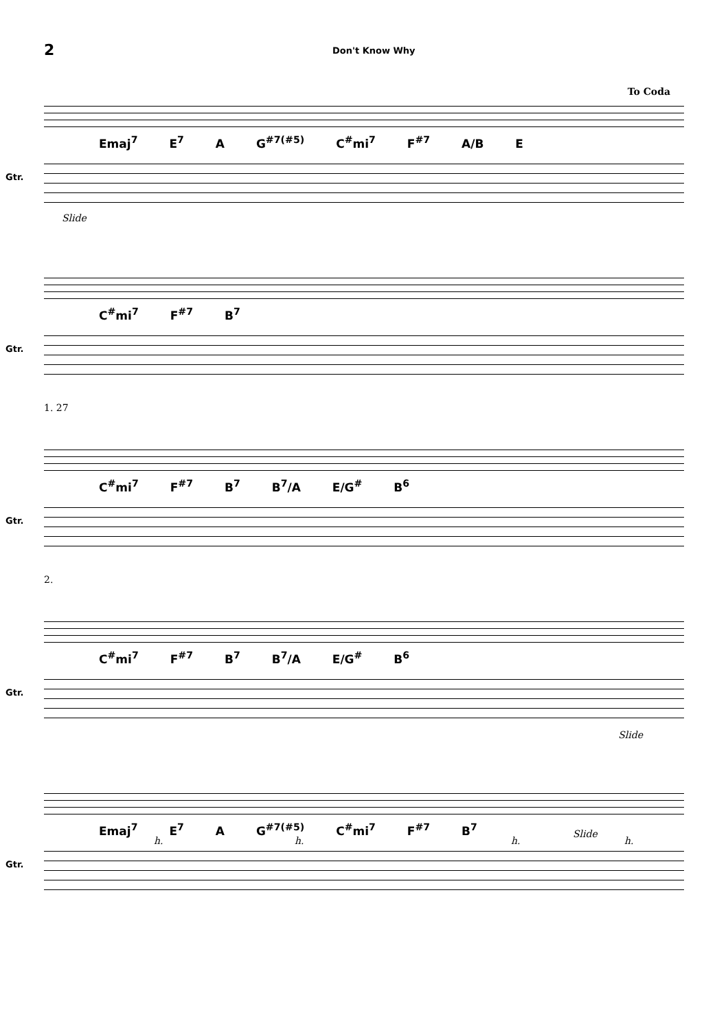2
Don't Know Why
To Coda
Emaj<sup>7</sup> E<sup>7</sup> A G<sup>#7(#5)</sup> C<sup>#</sup>mi<sup>7</sup> F<sup>#7</sup> A/B E
Gtr.
Slide
C<sup>#</sup>mi<sup>7</sup> F<sup>#7</sup> B<sup>7</sup>
Gtr.
1. 27
C<sup>#</sup>mi<sup>7</sup> F<sup>#7</sup> B<sup>7</sup> B<sup>7</sup>/A E/G<sup>#</sup> B<sup>6</sup>
Gtr.
2.
C<sup>#</sup>mi<sup>7</sup> F<sup>#7</sup> B<sup>7</sup> B<sup>7</sup>/A E/G<sup>#</sup> B<sup>6</sup>
Gtr.
Slide
Emaj<sup>7</sup> E<sup>7</sup> A G<sup>#7(#5)</sup> C<sup>#</sup>mi<sup>7</sup> F<sup>#7</sup> B<sup>7</sup>
Gtr.
Slide
h. h. h. h.